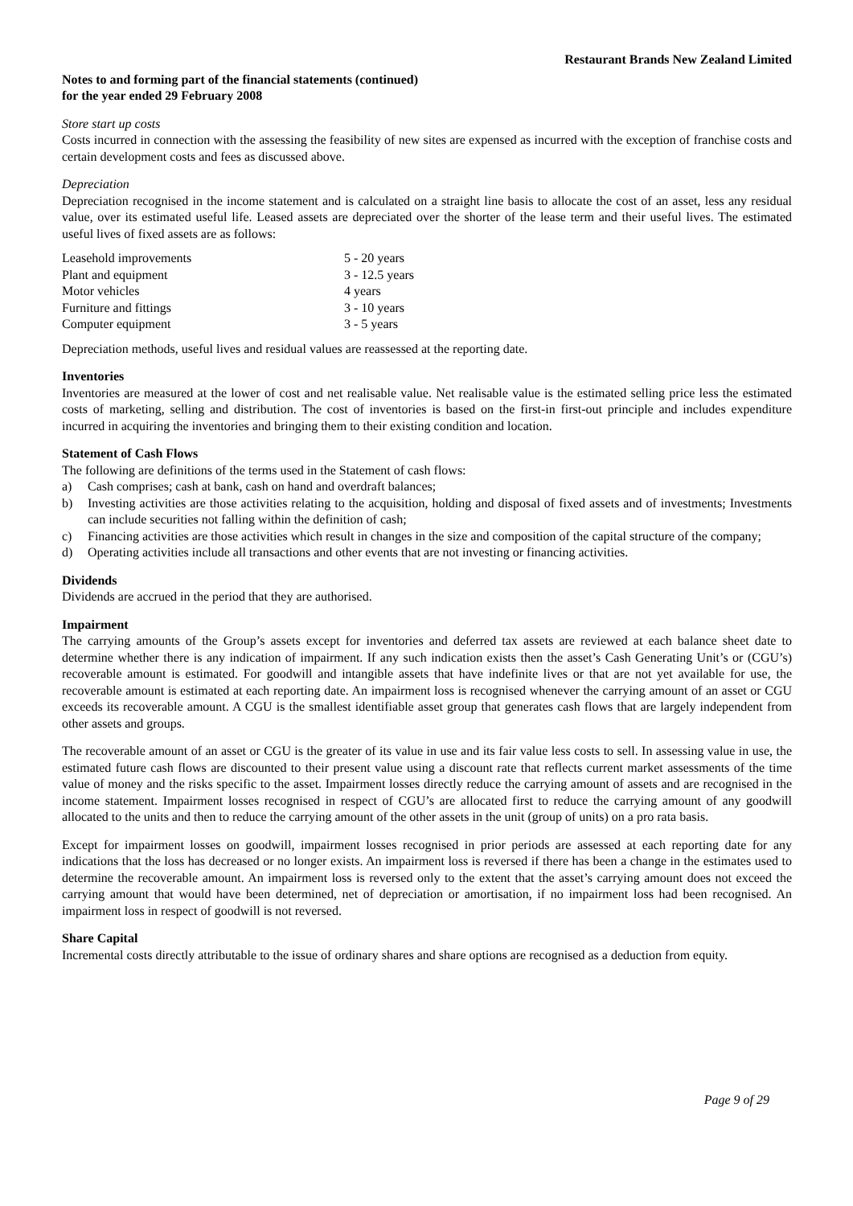Restaurant Brands New Zealand Limited
Notes to and forming part of the financial statements (continued)
for the year ended 29 February 2008
Store start up costs
Costs incurred in connection with the assessing the feasibility of new sites are expensed as incurred with the exception of franchise costs and certain development costs and fees as discussed above.
Depreciation
Depreciation recognised in the income statement and is calculated on a straight line basis to allocate the cost of an asset, less any residual value, over its estimated useful life. Leased assets are depreciated over the shorter of the lease term and their useful lives. The estimated useful lives of fixed assets are as follows:
| Leasehold improvements | 5 - 20 years |
| Plant and equipment | 3 - 12.5 years |
| Motor vehicles | 4 years |
| Furniture and fittings | 3 - 10 years |
| Computer equipment | 3 - 5 years |
Depreciation methods, useful lives and residual values are reassessed at the reporting date.
Inventories
Inventories are measured at the lower of cost and net realisable value. Net realisable value is the estimated selling price less the estimated costs of marketing, selling and distribution. The cost of inventories is based on the first-in first-out principle and includes expenditure incurred in acquiring the inventories and bringing them to their existing condition and location.
Statement of Cash Flows
The following are definitions of the terms used in the Statement of cash flows:
a) Cash comprises; cash at bank, cash on hand and overdraft balances;
b) Investing activities are those activities relating to the acquisition, holding and disposal of fixed assets and of investments; Investments can include securities not falling within the definition of cash;
c) Financing activities are those activities which result in changes in the size and composition of the capital structure of the company;
d) Operating activities include all transactions and other events that are not investing or financing activities.
Dividends
Dividends are accrued in the period that they are authorised.
Impairment
The carrying amounts of the Group’s assets except for inventories and deferred tax assets are reviewed at each balance sheet date to determine whether there is any indication of impairment. If any such indication exists then the asset’s Cash Generating Unit’s or (CGU’s) recoverable amount is estimated. For goodwill and intangible assets that have indefinite lives or that are not yet available for use, the recoverable amount is estimated at each reporting date. An impairment loss is recognised whenever the carrying amount of an asset or CGU exceeds its recoverable amount. A CGU is the smallest identifiable asset group that generates cash flows that are largely independent from other assets and groups.
The recoverable amount of an asset or CGU is the greater of its value in use and its fair value less costs to sell. In assessing value in use, the estimated future cash flows are discounted to their present value using a discount rate that reflects current market assessments of the time value of money and the risks specific to the asset. Impairment losses directly reduce the carrying amount of assets and are recognised in the income statement. Impairment losses recognised in respect of CGU’s are allocated first to reduce the carrying amount of any goodwill allocated to the units and then to reduce the carrying amount of the other assets in the unit (group of units) on a pro rata basis.
Except for impairment losses on goodwill, impairment losses recognised in prior periods are assessed at each reporting date for any indications that the loss has decreased or no longer exists. An impairment loss is reversed if there has been a change in the estimates used to determine the recoverable amount. An impairment loss is reversed only to the extent that the asset’s carrying amount does not exceed the carrying amount that would have been determined, net of depreciation or amortisation, if no impairment loss had been recognised. An impairment loss in respect of goodwill is not reversed.
Share Capital
Incremental costs directly attributable to the issue of ordinary shares and share options are recognised as a deduction from equity.
Page 9 of 29